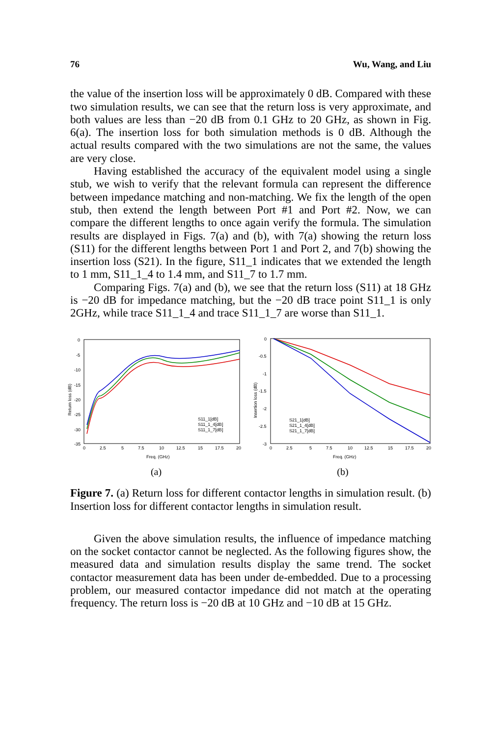76 Wu, Wang, and Liu
the value of the insertion loss will be approximately 0 dB. Compared with these two simulation results, we can see that the return loss is very approximate, and both values are less than −20 dB from 0.1 GHz to 20 GHz, as shown in Fig. 6(a). The insertion loss for both simulation methods is 0 dB. Although the actual results compared with the two simulations are not the same, the values are very close.
Having established the accuracy of the equivalent model using a single stub, we wish to verify that the relevant formula can represent the difference between impedance matching and non-matching. We fix the length of the open stub, then extend the length between Port #1 and Port #2. Now, we can compare the different lengths to once again verify the formula. The simulation results are displayed in Figs. 7(a) and (b), with 7(a) showing the return loss (S11) for the different lengths between Port 1 and Port 2, and 7(b) showing the insertion loss (S21). In the figure, S11_1 indicates that we extended the length to 1 mm, S11_1_4 to 1.4 mm, and S11_7 to 1.7 mm.
Comparing Figs. 7(a) and (b), we see that the return loss (S11) at 18 GHz is −20 dB for impedance matching, but the −20 dB trace point S11_1 is only 2GHz, while trace S11_1_4 and trace S11_1_7 are worse than S11_1.
0
-5
-10
-15
-20
-25
-30
-35
0
2.5
5
7.5
10
12.5
15
17.5
20
Freq. (GHz)
Return loss (dB)
S11_1[dB]
S11_1_4[dB]
S11_1_7[dB]
(a)
0
-0.5
-1
-1.5
-2
-2.5
-3
0
2.5
5
7.5
10
12.5
15
17.5
20
Freq. (GHz)
Insertion loss (dB)
S21_1[dB]
S21_1_4[dB]
S21_1_7[dB]
(b)
Figure 7. (a) Return loss for different contactor lengths in simulation result. (b) Insertion loss for different contactor lengths in simulation result.
Given the above simulation results, the influence of impedance matching on the socket contactor cannot be neglected. As the following figures show, the measured data and simulation results display the same trend. The socket contactor measurement data has been under de-embedded. Due to a processing problem, our measured contactor impedance did not match at the operating frequency. The return loss is −20 dB at 10 GHz and −10 dB at 15 GHz.